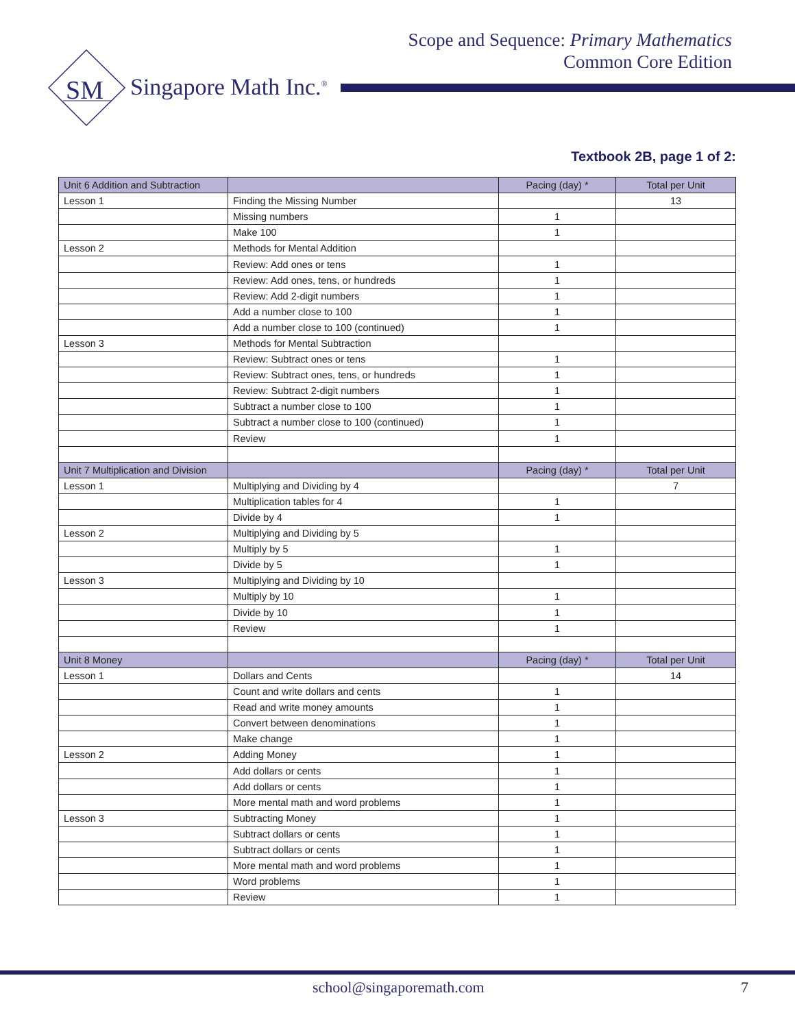Scope and Sequence: Primary Mathematics
Common Core Edition
SM
Singapore Math Inc.<sup>®</sup>
Textbook 2B, page 1 of 2:
| Unit 6 Addition and Subtraction | | Pacing (day) * | Total per Unit |
| --- | --- | --- | --- |
| Lesson 1 | Finding the Missing Number | | 13 |
| | Missing numbers | 1 | |
| | Make 100 | 1 | |
| Lesson 2 | Methods for Mental Addition | | |
| | Review: Add ones or tens | 1 | |
| | Review: Add ones, tens, or hundreds | 1 | |
| | Review: Add 2-digit numbers | 1 | |
| | Add a number close to 100 | 1 | |
| | Add a number close to 100 (continued) | 1 | |
| Lesson 3 | Methods for Mental Subtraction | | |
| | Review: Subtract ones or tens | 1 | |
| | Review: Subtract ones, tens, or hundreds | 1 | |
| | Review: Subtract 2-digit numbers | 1 | |
| | Subtract a number close to 100 | 1 | |
| | Subtract a number close to 100 (continued) | 1 | |
| | Review | 1 | |
| Unit 7 Multiplication and Division | | Pacing (day) * | Total per Unit |
| Lesson 1 | Multiplying and Dividing by 4 | | 7 |
| | Multiplication tables for 4 | 1 | |
| | Divide by 4 | 1 | |
| Lesson 2 | Multiplying and Dividing by 5 | | |
| | Multiply by 5 | 1 | |
| | Divide by 5 | 1 | |
| Lesson 3 | Multiplying and Dividing by 10 | | |
| | Multiply by 10 | 1 | |
| | Divide by 10 | 1 | |
| | Review | 1 | |
| Unit 8 Money | | Pacing (day) * | Total per Unit |
| Lesson 1 | Dollars and Cents | | 14 |
| | Count and write dollars and cents | 1 | |
| | Read and write money amounts | 1 | |
| | Convert between denominations | 1 | |
| | Make change | 1 | |
| Lesson 2 | Adding Money | 1 | |
| | Add dollars or cents | 1 | |
| | Add dollars or cents | 1 | |
| | More mental math and word problems | 1 | |
| Lesson 3 | Subtracting Money | 1 | |
| | Subtract dollars or cents | 1 | |
| | Subtract dollars or cents | 1 | |
| | More mental math and word problems | 1 | |
| | Word problems | 1 | |
| | Review | 1 | |
school@singaporemath.com 7